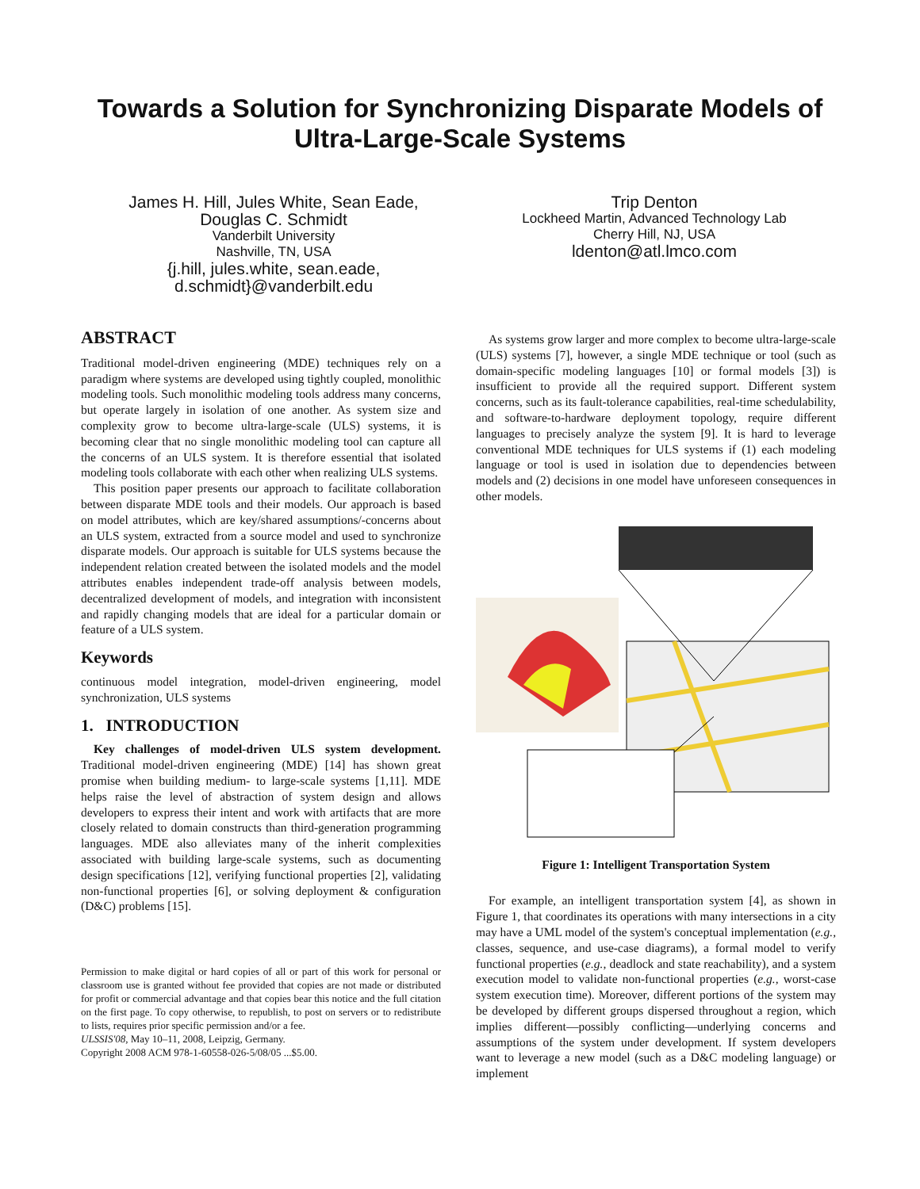Towards a Solution for Synchronizing Disparate Models of
Ultra-Large-Scale Systems
James H. Hill, Jules White, Sean Eade,
Douglas C. Schmidt
Vanderbilt University
Nashville, TN, USA
{j.hill, jules.white, sean.eade,
d.schmidt}@vanderbilt.edu
Trip Denton
Lockheed Martin, Advanced Technology Lab
Cherry Hill, NJ, USA
ldenton@atl.lmco.com
ABSTRACT
Traditional model-driven engineering (MDE) techniques rely on a paradigm where systems are developed using tightly coupled, monolithic modeling tools. Such monolithic modeling tools address many concerns, but operate largely in isolation of one another. As system size and complexity grow to become ultra-large-scale (ULS) systems, it is becoming clear that no single monolithic modeling tool can capture all the concerns of an ULS system. It is therefore essential that isolated modeling tools collaborate with each other when realizing ULS systems.
This position paper presents our approach to facilitate collaboration between disparate MDE tools and their models. Our approach is based on model attributes, which are key/shared assumptions/-concerns about an ULS system, extracted from a source model and used to synchronize disparate models. Our approach is suitable for ULS systems because the independent relation created between the isolated models and the model attributes enables independent trade-off analysis between models, decentralized development of models, and integration with inconsistent and rapidly changing models that are ideal for a particular domain or feature of a ULS system.
Keywords
continuous model integration, model-driven engineering, model synchronization, ULS systems
1. INTRODUCTION
Key challenges of model-driven ULS system development. Traditional model-driven engineering (MDE) [14] has shown great promise when building medium- to large-scale systems [1,11]. MDE helps raise the level of abstraction of system design and allows developers to express their intent and work with artifacts that are more closely related to domain constructs than third-generation programming languages. MDE also alleviates many of the inherit complexities associated with building large-scale systems, such as documenting design specifications [12], verifying functional properties [2], validating non-functional properties [6], or solving deployment & configuration (D&C) problems [15].
Permission to make digital or hard copies of all or part of this work for personal or classroom use is granted without fee provided that copies are not made or distributed for profit or commercial advantage and that copies bear this notice and the full citation on the first page. To copy otherwise, to republish, to post on servers or to redistribute to lists, requires prior specific permission and/or a fee.
ULSSIS'08, May 10–11, 2008, Leipzig, Germany.
Copyright 2008 ACM 978-1-60558-026-5/08/05 ...$5.00.
As systems grow larger and more complex to become ultra-large-scale (ULS) systems [7], however, a single MDE technique or tool (such as domain-specific modeling languages [10] or formal models [3]) is insufficient to provide all the required support. Different system concerns, such as its fault-tolerance capabilities, real-time schedulability, and software-to-hardware deployment topology, require different languages to precisely analyze the system [9]. It is hard to leverage conventional MDE techniques for ULS systems if (1) each modeling language or tool is used in isolation due to dependencies between models and (2) decisions in one model have unforeseen consequences in other models.
Figure 1: Intelligent Transportation System
For example, an intelligent transportation system [4], as shown in Figure 1, that coordinates its operations with many intersections in a city may have a UML model of the system's conceptual implementation (e.g., classes, sequence, and use-case diagrams), a formal model to verify functional properties (e.g., deadlock and state reachability), and a system execution model to validate non-functional properties (e.g., worst-case system execution time). Moreover, different portions of the system may be developed by different groups dispersed throughout a region, which implies different—possibly conflicting—underlying concerns and assumptions of the system under development. If system developers want to leverage a new model (such as a D&C modeling language) or implement